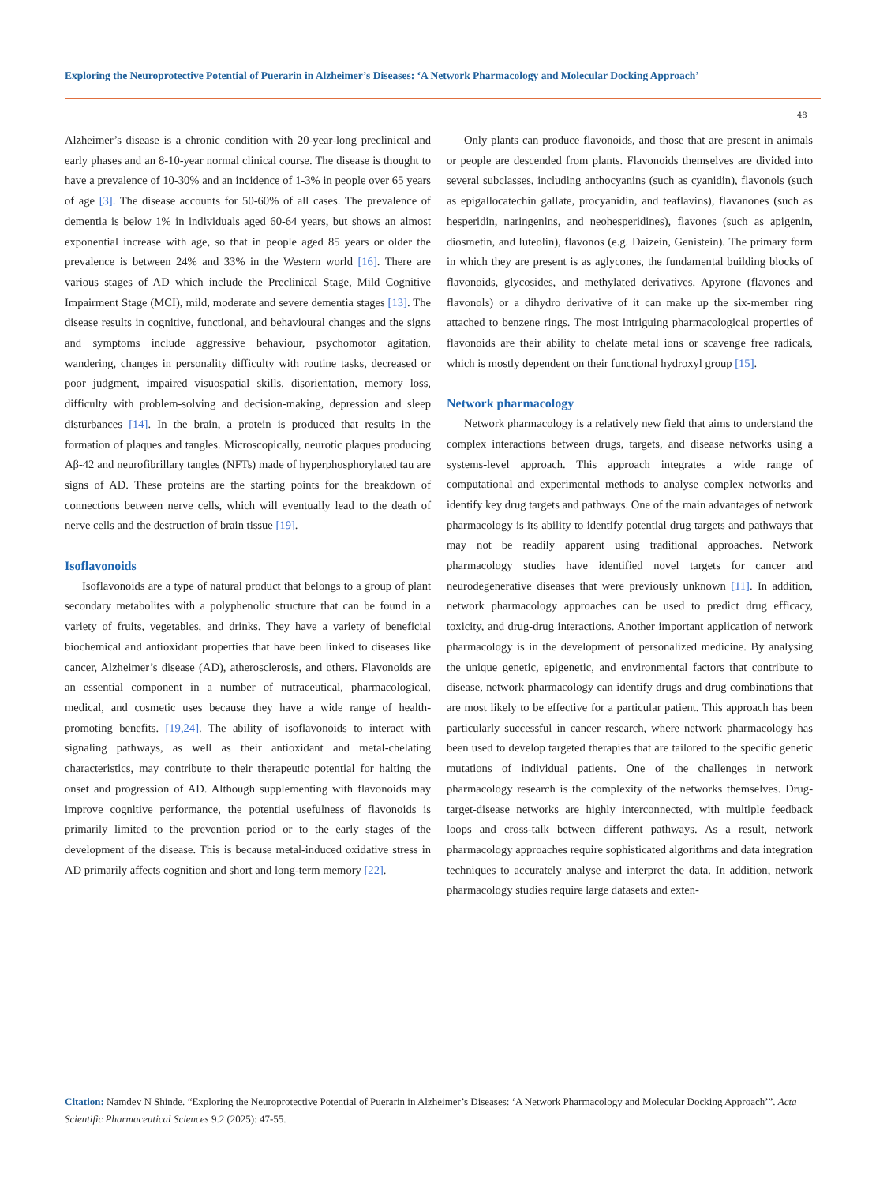Exploring the Neuroprotective Potential of Puerarin in Alzheimer’s Diseases: ‘A Network Pharmacology and Molecular Docking Approach’
48
Alzheimer’s disease is a chronic condition with 20-year-long preclinical and early phases and an 8-10-year normal clinical course. The disease is thought to have a prevalence of 10-30% and an incidence of 1-3% in people over 65 years of age [3]. The disease accounts for 50-60% of all cases. The prevalence of dementia is below 1% in individuals aged 60-64 years, but shows an almost exponential increase with age, so that in people aged 85 years or older the prevalence is between 24% and 33% in the Western world [16]. There are various stages of AD which include the Preclinical Stage, Mild Cognitive Impairment Stage (MCI), mild, moderate and severe dementia stages [13]. The disease results in cognitive, functional, and behavioural changes and the signs and symptoms include aggressive behaviour, psychomotor agitation, wandering, changes in personality difficulty with routine tasks, decreased or poor judgment, impaired visuospatial skills, disorientation, memory loss, difficulty with problem-solving and decision-making, depression and sleep disturbances [14]. In the brain, a protein is produced that results in the formation of plaques and tangles. Microscopically, neurotic plaques producing Aβ-42 and neurofibrillary tangles (NFTs) made of hyperphosphorylated tau are signs of AD. These proteins are the starting points for the breakdown of connections between nerve cells, which will eventually lead to the death of nerve cells and the destruction of brain tissue [19].
Isoflavonoids
Isoflavonoids are a type of natural product that belongs to a group of plant secondary metabolites with a polyphenolic structure that can be found in a variety of fruits, vegetables, and drinks. They have a variety of beneficial biochemical and antioxidant properties that have been linked to diseases like cancer, Alzheimer’s disease (AD), atherosclerosis, and others. Flavonoids are an essential component in a number of nutraceutical, pharmacological, medical, and cosmetic uses because they have a wide range of health- promoting benefits. [19,24]. The ability of isoflavonoids to interact with signaling pathways, as well as their antioxidant and metal-chelating characteristics, may contribute to their therapeutic potential for halting the onset and progression of AD. Although supplementing with flavonoids may improve cognitive performance, the potential usefulness of flavonoids is primarily limited to the prevention period or to the early stages of the development of the disease. This is because metal-induced oxidative stress in AD primarily affects cognition and short and long-term memory [22].
Only plants can produce flavonoids, and those that are present in animals or people are descended from plants. Flavonoids themselves are divided into several subclasses, including anthocyanins (such as cyanidin), flavonols (such as epigallocatechin gallate, procyanidin, and teaflavins), flavanones (such as hesperidin, naringenins, and neohesperidines), flavones (such as apigenin, diosmetin, and luteolin), flavonos (e.g. Daizein, Genistein). The primary form in which they are present is as aglycones, the fundamental building blocks of flavonoids, glycosides, and methylated derivatives. Apyrone (flavones and flavonols) or a dihydro derivative of it can make up the six-member ring attached to benzene rings. The most intriguing pharmacological properties of flavonoids are their ability to chelate metal ions or scavenge free radicals, which is mostly dependent on their functional hydroxyl group [15].
Network pharmacology
Network pharmacology is a relatively new field that aims to understand the complex interactions between drugs, targets, and disease networks using a systems-level approach. This approach integrates a wide range of computational and experimental methods to analyse complex networks and identify key drug targets and pathways. One of the main advantages of network pharmacology is its ability to identify potential drug targets and pathways that may not be readily apparent using traditional approaches. Network pharmacology studies have identified novel targets for cancer and neurodegenerative diseases that were previously unknown [11]. In addition, network pharmacology approaches can be used to predict drug efficacy, toxicity, and drug-drug interactions. Another important application of network pharmacology is in the development of personalized medicine. By analysing the unique genetic, epigenetic, and environmental factors that contribute to disease, network pharmacology can identify drugs and drug combinations that are most likely to be effective for a particular patient. This approach has been particularly successful in cancer research, where network pharmacology has been used to develop targeted therapies that are tailored to the specific genetic mutations of individual patients. One of the challenges in network pharmacology research is the complexity of the networks themselves. Drug-target-disease networks are highly interconnected, with multiple feedback loops and cross-talk between different pathways. As a result, network pharmacology approaches require sophisticated algorithms and data integration techniques to accurately analyse and interpret the data. In addition, network pharmacology studies require large datasets and exten-
Citation: Namdev N Shinde. “Exploring the Neuroprotective Potential of Puerarin in Alzheimer’s Diseases: ‘A Network Pharmacology and Molecular Docking Approach’”. Acta Scientific Pharmaceutical Sciences 9.2 (2025): 47-55.